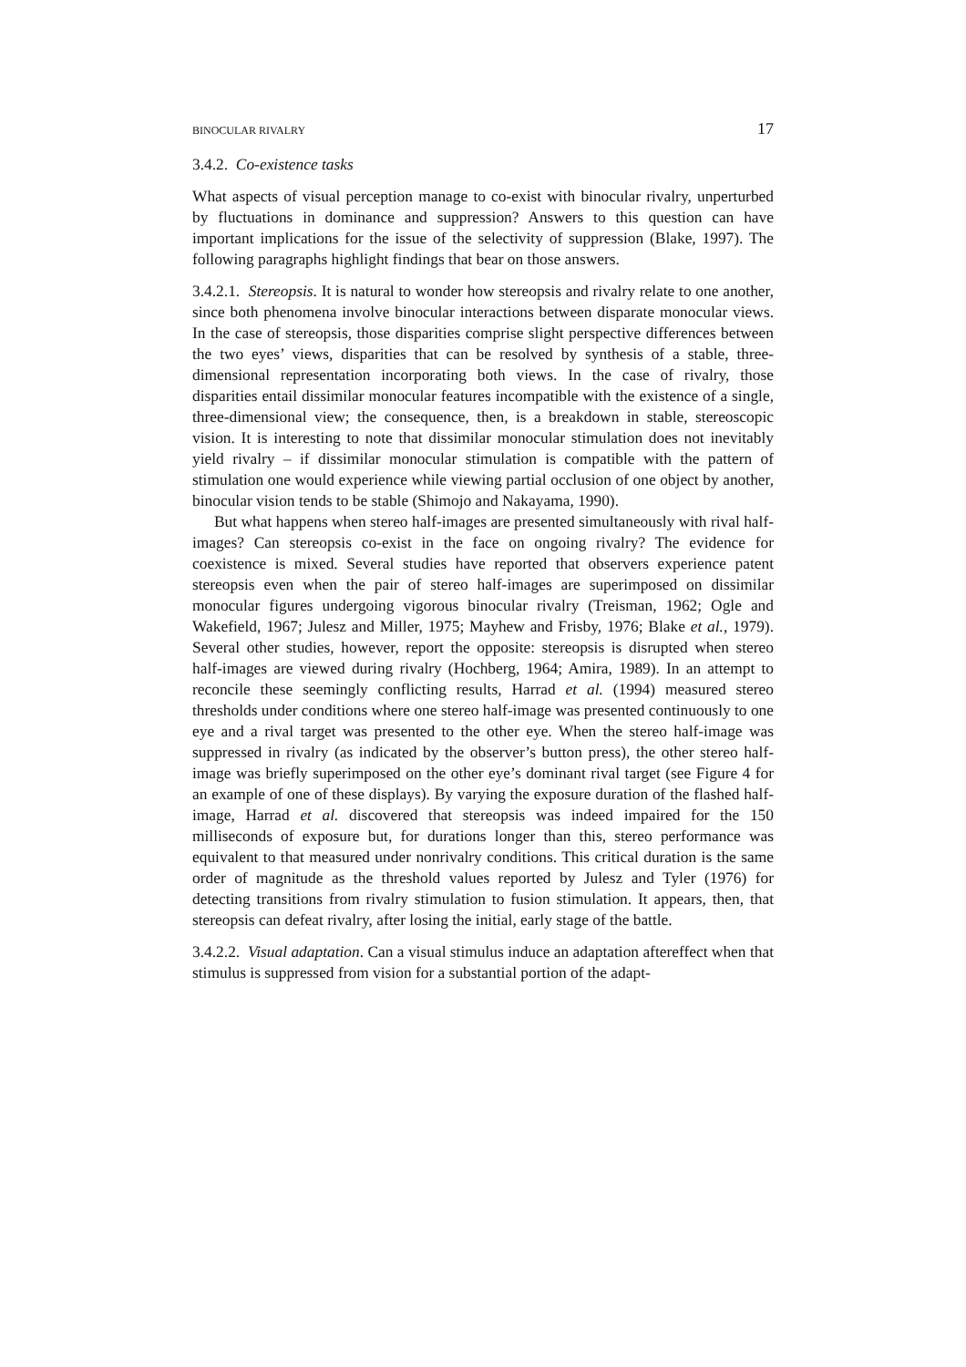BINOCULAR RIVALRY 17
3.4.2. Co-existence tasks
What aspects of visual perception manage to co-exist with binocular rivalry, unperturbed by fluctuations in dominance and suppression? Answers to this question can have important implications for the issue of the selectivity of suppression (Blake, 1997). The following paragraphs highlight findings that bear on those answers.
3.4.2.1. Stereopsis. It is natural to wonder how stereopsis and rivalry relate to one another, since both phenomena involve binocular interactions between disparate monocular views. In the case of stereopsis, those disparities comprise slight perspective differences between the two eyes’ views, disparities that can be resolved by synthesis of a stable, three-dimensional representation incorporating both views. In the case of rivalry, those disparities entail dissimilar monocular features incompatible with the existence of a single, three-dimensional view; the consequence, then, is a breakdown in stable, stereoscopic vision. It is interesting to note that dissimilar monocular stimulation does not inevitably yield rivalry – if dissimilar monocular stimulation is compatible with the pattern of stimulation one would experience while viewing partial occlusion of one object by another, binocular vision tends to be stable (Shimojo and Nakayama, 1990).
But what happens when stereo half-images are presented simultaneously with rival half-images? Can stereopsis co-exist in the face on ongoing rivalry? The evidence for coexistence is mixed. Several studies have reported that observers experience patent stereopsis even when the pair of stereo half-images are superimposed on dissimilar monocular figures undergoing vigorous binocular rivalry (Treisman, 1962; Ogle and Wakefield, 1967; Julesz and Miller, 1975; Mayhew and Frisby, 1976; Blake et al., 1979). Several other studies, however, report the opposite: stereopsis is disrupted when stereo half-images are viewed during rivalry (Hochberg, 1964; Amira, 1989). In an attempt to reconcile these seemingly conflicting results, Harrad et al. (1994) measured stereo thresholds under conditions where one stereo half-image was presented continuously to one eye and a rival target was presented to the other eye. When the stereo half-image was suppressed in rivalry (as indicated by the observer’s button press), the other stereo half-image was briefly superimposed on the other eye’s dominant rival target (see Figure 4 for an example of one of these displays). By varying the exposure duration of the flashed half-image, Harrad et al. discovered that stereopsis was indeed impaired for the 150 milliseconds of exposure but, for durations longer than this, stereo performance was equivalent to that measured under nonrivalry conditions. This critical duration is the same order of magnitude as the threshold values reported by Julesz and Tyler (1976) for detecting transitions from rivalry stimulation to fusion stimulation. It appears, then, that stereopsis can defeat rivalry, after losing the initial, early stage of the battle.
3.4.2.2. Visual adaptation. Can a visual stimulus induce an adaptation aftereffect when that stimulus is suppressed from vision for a substantial portion of the adapt-